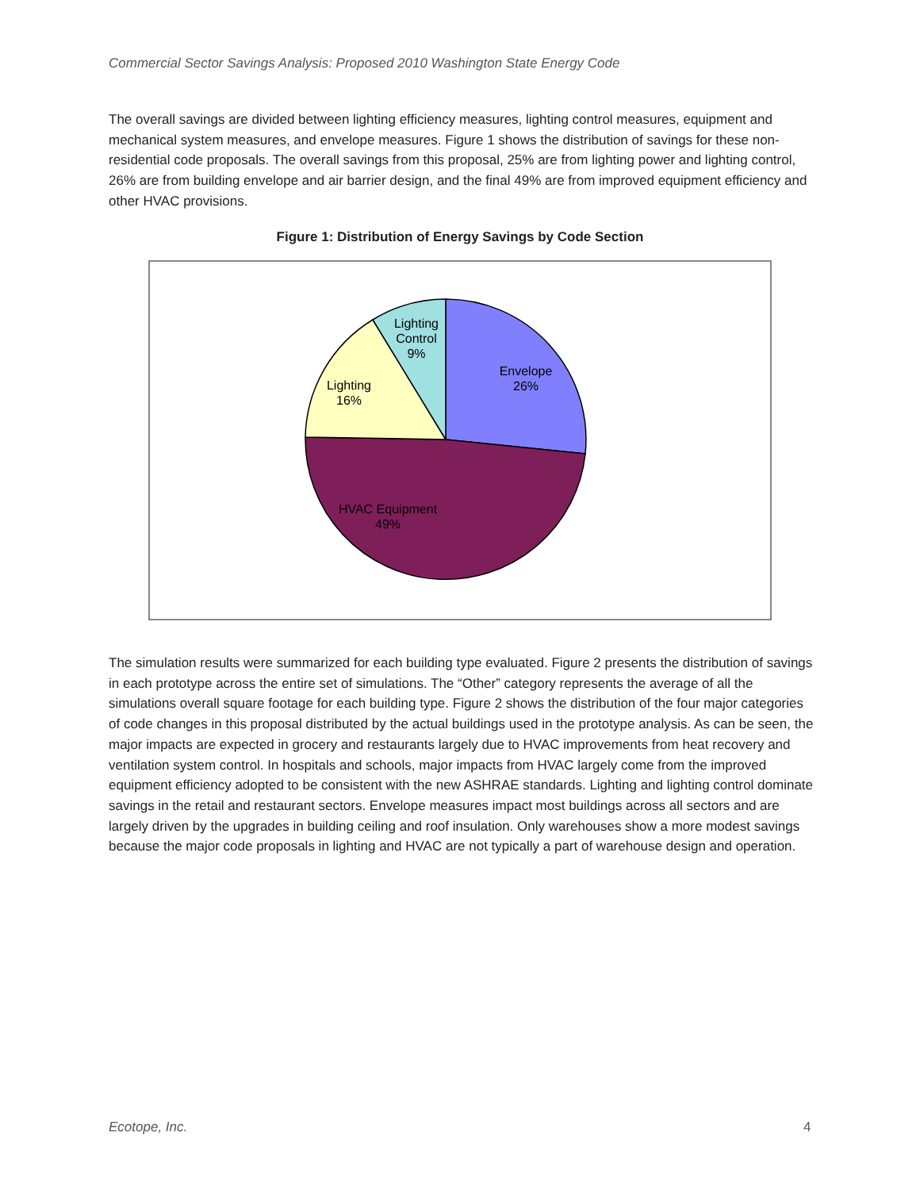Commercial Sector Savings Analysis: Proposed 2010 Washington State Energy Code
The overall savings are divided between lighting efficiency measures, lighting control measures, equipment and mechanical system measures, and envelope measures. Figure 1 shows the distribution of savings for these non-residential code proposals. The overall savings from this proposal, 25% are from lighting power and lighting control, 26% are from building envelope and air barrier design, and the final 49% are from improved equipment efficiency and other HVAC provisions.
Figure 1: Distribution of Energy Savings by Code Section
Lighting
Control
9%
Envelope
26%
Lighting
16%
HVAC Equipment
49%
The simulation results were summarized for each building type evaluated. Figure 2 presents the distribution of savings in each prototype across the entire set of simulations. The “Other” category represents the average of all the simulations overall square footage for each building type. Figure 2 shows the distribution of the four major categories of code changes in this proposal distributed by the actual buildings used in the prototype analysis. As can be seen, the major impacts are expected in grocery and restaurants largely due to HVAC improvements from heat recovery and ventilation system control. In hospitals and schools, major impacts from HVAC largely come from the improved equipment efficiency adopted to be consistent with the new ASHRAE standards. Lighting and lighting control dominate savings in the retail and restaurant sectors. Envelope measures impact most buildings across all sectors and are largely driven by the upgrades in building ceiling and roof insulation. Only warehouses show a more modest savings because the major code proposals in lighting and HVAC are not typically a part of warehouse design and operation.
Ecotope, Inc. 4